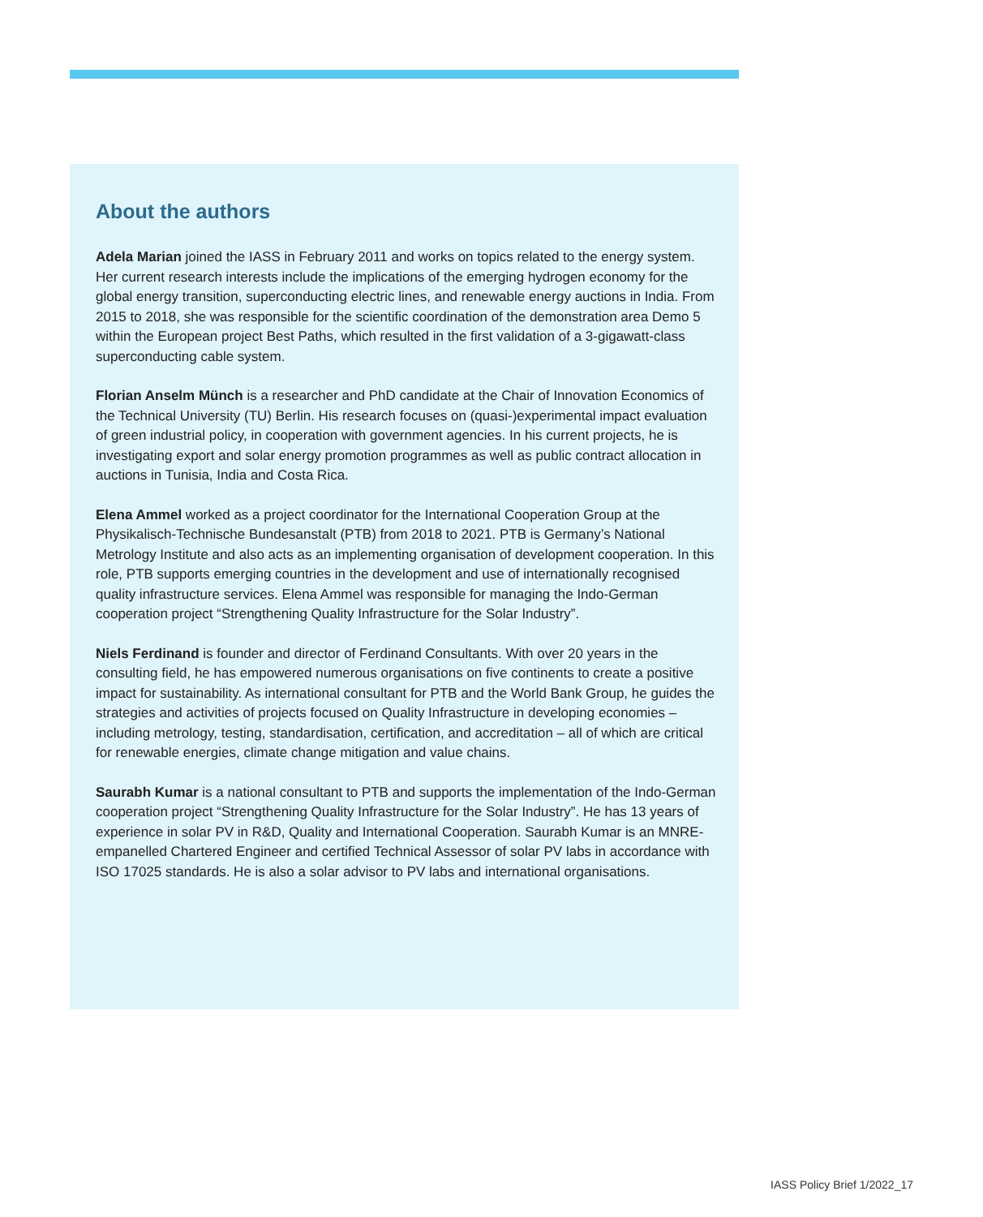About the authors
Adela Marian joined the IASS in February 2011 and works on topics related to the energy system. Her current research interests include the implications of the emerging hydrogen economy for the global energy transition, superconducting electric lines, and renewable energy auctions in India. From 2015 to 2018, she was responsible for the scientific coordination of the demonstration area Demo 5 within the European project Best Paths, which resulted in the first validation of a 3-gigawatt-class superconducting cable system.
Florian Anselm Münch is a researcher and PhD candidate at the Chair of Innovation Economics of the Technical University (TU) Berlin. His research focuses on (quasi-)experimental impact evaluation of green industrial policy, in cooperation with government agencies. In his current projects, he is investigating export and solar energy promotion programmes as well as public contract allocation in auctions in Tunisia, India and Costa Rica.
Elena Ammel worked as a project coordinator for the International Cooperation Group at the Physikalisch-Technische Bundesanstalt (PTB) from 2018 to 2021. PTB is Germany’s National Metrology Institute and also acts as an implementing organisation of development cooperation. In this role, PTB supports emerging countries in the development and use of internationally recognised quality infrastructure services. Elena Ammel was responsible for managing the Indo-German cooperation project “Strengthening Quality Infrastructure for the Solar Industry”.
Niels Ferdinand is founder and director of Ferdinand Consultants. With over 20 years in the consulting field, he has empowered numerous organisations on five continents to create a positive impact for sustainability. As international consultant for PTB and the World Bank Group, he guides the strategies and activities of projects focused on Quality Infrastructure in developing economies – including metrology, testing, standardisation, certification, and accreditation – all of which are critical for renewable energies, climate change mitigation and value chains.
Saurabh Kumar is a national consultant to PTB and supports the implementation of the Indo-German cooperation project “Strengthening Quality Infrastructure for the Solar Industry”. He has 13 years of experience in solar PV in R&D, Quality and International Cooperation. Saurabh Kumar is an MNRE-empanelled Chartered Engineer and certified Technical Assessor of solar PV labs in accordance with ISO 17025 standards. He is also a solar advisor to PV labs and international organisations.
IASS Policy Brief 1/2022_17